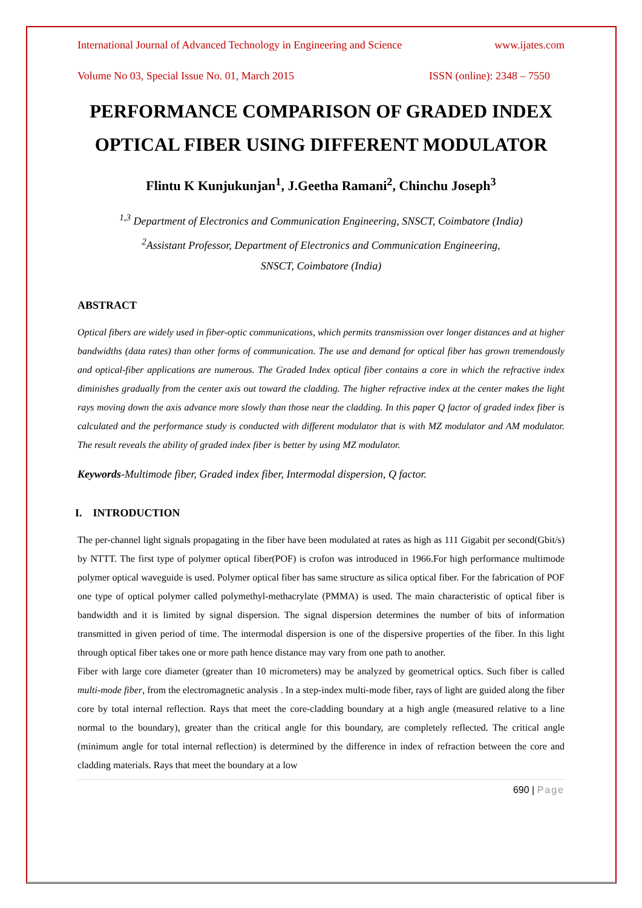International Journal of Advanced Technology in Engineering and Science www.ijates.com
Volume No 03, Special Issue No. 01, March 2015 ISSN (online): 2348 – 7550
PERFORMANCE COMPARISON OF GRADED INDEX OPTICAL FIBER USING DIFFERENT MODULATOR
Flintu K Kunjukunjan<sup>1</sup>, J.Geetha Ramani<sup>2</sup>, Chinchu Joseph<sup>3</sup>
<sup>1,3</sup> Department of Electronics and Communication Engineering, SNSCT, Coimbatore (India)
<sup>2</sup> Assistant Professor, Department of Electronics and Communication Engineering,
SNSCT, Coimbatore (India)
ABSTRACT
Optical fibers are widely used in fiber-optic communications, which permits transmission over longer distances and at higher bandwidths (data rates) than other forms of communication. The use and demand for optical fiber has grown tremendously and optical-fiber applications are numerous. The Graded Index optical fiber contains a core in which the refractive index diminishes gradually from the center axis out toward the cladding. The higher refractive index at the center makes the light rays moving down the axis advance more slowly than those near the cladding. In this paper Q factor of graded index fiber is calculated and the performance study is conducted with different modulator that is with MZ modulator and AM modulator. The result reveals the ability of graded index fiber is better by using MZ modulator.
Keywords-Multimode fiber, Graded index fiber, Intermodal dispersion, Q factor.
I. INTRODUCTION
The per-channel light signals propagating in the fiber have been modulated at rates as high as 111 Gigabit per second(Gbit/s) by NTTT. The first type of polymer optical fiber(POF) is crofon was introduced in 1966.For high performance multimode polymer optical waveguide is used. Polymer optical fiber has same structure as silica optical fiber. For the fabrication of POF one type of optical polymer called polymethyl-methacrylate (PMMA) is used. The main characteristic of optical fiber is bandwidth and it is limited by signal dispersion. The signal dispersion determines the number of bits of information transmitted in given period of time. The intermodal dispersion is one of the dispersive properties of the fiber. In this light through optical fiber takes one or more path hence distance may vary from one path to another.
Fiber with large core diameter (greater than 10 micrometers) may be analyzed by geometrical optics. Such fiber is called multi-mode fiber, from the electromagnetic analysis . In a step-index multi-mode fiber, rays of light are guided along the fiber core by total internal reflection. Rays that meet the core-cladding boundary at a high angle (measured relative to a line normal to the boundary), greater than the critical angle for this boundary, are completely reflected. The critical angle (minimum angle for total internal reflection) is determined by the difference in index of refraction between the core and cladding materials. Rays that meet the boundary at a low
690 | Page